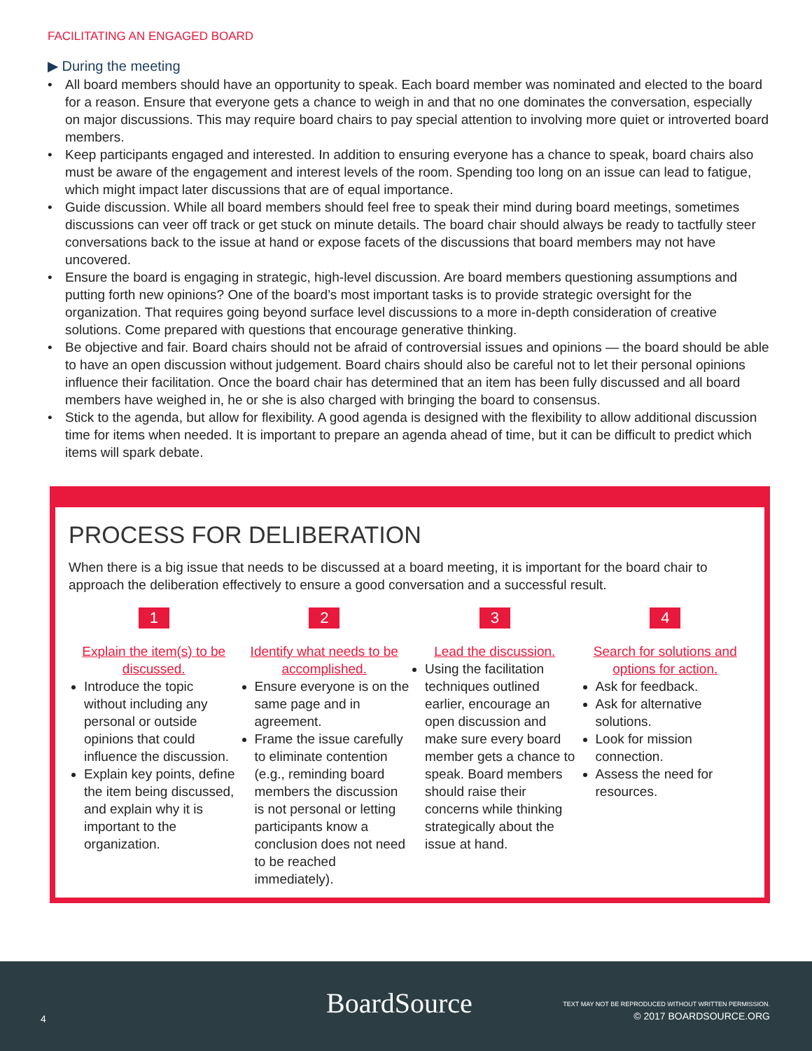FACILITATING AN ENGAGED BOARD
▶ During the meeting
• All board members should have an opportunity to speak. Each board member was nominated and elected to the board for a reason. Ensure that everyone gets a chance to weigh in and that no one dominates the conversation, especially on major discussions. This may require board chairs to pay special attention to involving more quiet or introverted board members.
• Keep participants engaged and interested. In addition to ensuring everyone has a chance to speak, board chairs also must be aware of the engagement and interest levels of the room. Spending too long on an issue can lead to fatigue, which might impact later discussions that are of equal importance.
• Guide discussion. While all board members should feel free to speak their mind during board meetings, sometimes discussions can veer off track or get stuck on minute details. The board chair should always be ready to tactfully steer conversations back to the issue at hand or expose facets of the discussions that board members may not have uncovered.
• Ensure the board is engaging in strategic, high-level discussion. Are board members questioning assumptions and putting forth new opinions? One of the board’s most important tasks is to provide strategic oversight for the organization. That requires going beyond surface level discussions to a more in-depth consideration of creative solutions. Come prepared with questions that encourage generative thinking.
• Be objective and fair. Board chairs should not be afraid of controversial issues and opinions — the board should be able to have an open discussion without judgement. Board chairs should also be careful not to let their personal opinions influence their facilitation. Once the board chair has determined that an item has been fully discussed and all board members have weighed in, he or she is also charged with bringing the board to consensus.
• Stick to the agenda, but allow for flexibility. A good agenda is designed with the flexibility to allow additional discussion time for items when needed. It is important to prepare an agenda ahead of time, but it can be difficult to predict which items will spark debate.
PROCESS FOR DELIBERATION
When there is a big issue that needs to be discussed at a board meeting, it is important for the board chair to approach the deliberation effectively to ensure a good conversation and a successful result.
1
Explain the item(s) to be discussed.
Introduce the topic without including any personal or outside opinions that could influence the discussion.
Explain key points, define the item being discussed, and explain why it is important to the organization.
2
Identify what needs to be accomplished.
Ensure everyone is on the same page and in agreement.
Frame the issue carefully to eliminate contention (e.g., reminding board members the discussion is not personal or letting participants know a conclusion does not need to be reached immediately).
3
Lead the discussion.
Using the facilitation techniques outlined earlier, encourage an open discussion and make sure every board member gets a chance to speak. Board members should raise their concerns while thinking strategically about the issue at hand.
4
Search for solutions and options for action.
Ask for feedback.
Ask for alternative solutions.
Look for mission connection.
Assess the need for resources.
4 BoardSource
TEXT MAY NOT BE REPRODUCED WITHOUT WRITTEN PERMISSION.
© 2017 BOARDSOURCE.ORG